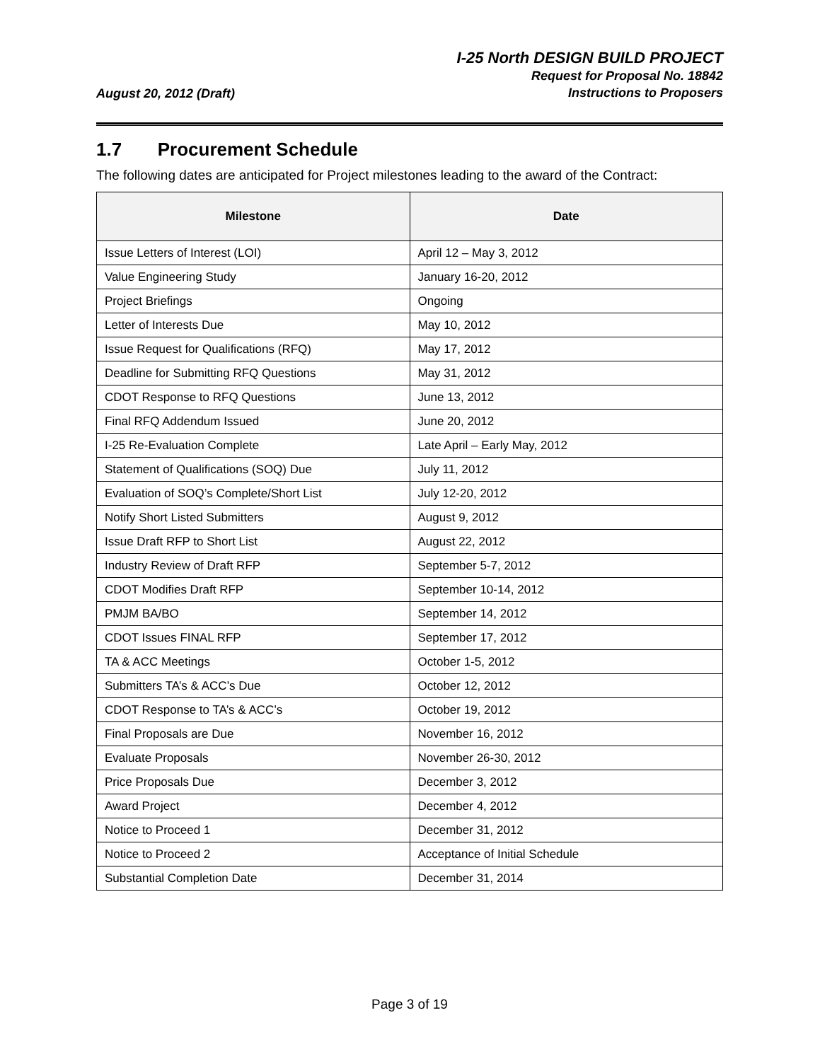August 20, 2012 (Draft)
I-25 North DESIGN BUILD PROJECT
Request for Proposal No. 18842
Instructions to Proposers
1.7 Procurement Schedule
The following dates are anticipated for Project milestones leading to the award of the Contract:
| Milestone | Date |
| --- | --- |
| Issue Letters of Interest (LOI) | April 12 – May 3, 2012 |
| Value Engineering Study | January 16-20, 2012 |
| Project Briefings | Ongoing |
| Letter of Interests Due | May 10, 2012 |
| Issue Request for Qualifications (RFQ) | May 17, 2012 |
| Deadline for Submitting RFQ Questions | May 31, 2012 |
| CDOT Response to RFQ Questions | June 13, 2012 |
| Final RFQ Addendum Issued | June 20, 2012 |
| I-25 Re-Evaluation Complete | Late April – Early May, 2012 |
| Statement of Qualifications (SOQ) Due | July 11, 2012 |
| Evaluation of SOQ’s Complete/Short List | July 12-20, 2012 |
| Notify Short Listed Submitters | August 9, 2012 |
| Issue Draft RFP to Short List | August 22, 2012 |
| Industry Review of Draft RFP | September 5-7, 2012 |
| CDOT Modifies Draft RFP | September 10-14, 2012 |
| PMJM BA/BO | September 14, 2012 |
| CDOT Issues FINAL RFP | September 17, 2012 |
| TA & ACC Meetings | October 1-5, 2012 |
| Submitters TA’s & ACC’s Due | October 12, 2012 |
| CDOT Response to TA’s & ACC’s | October 19, 2012 |
| Final Proposals are Due | November 16, 2012 |
| Evaluate Proposals | November 26-30, 2012 |
| Price Proposals Due | December 3, 2012 |
| Award Project | December 4, 2012 |
| Notice to Proceed 1 | December 31, 2012 |
| Notice to Proceed 2 | Acceptance of Initial Schedule |
| Substantial Completion Date | December 31, 2014 |
Page 3 of 19